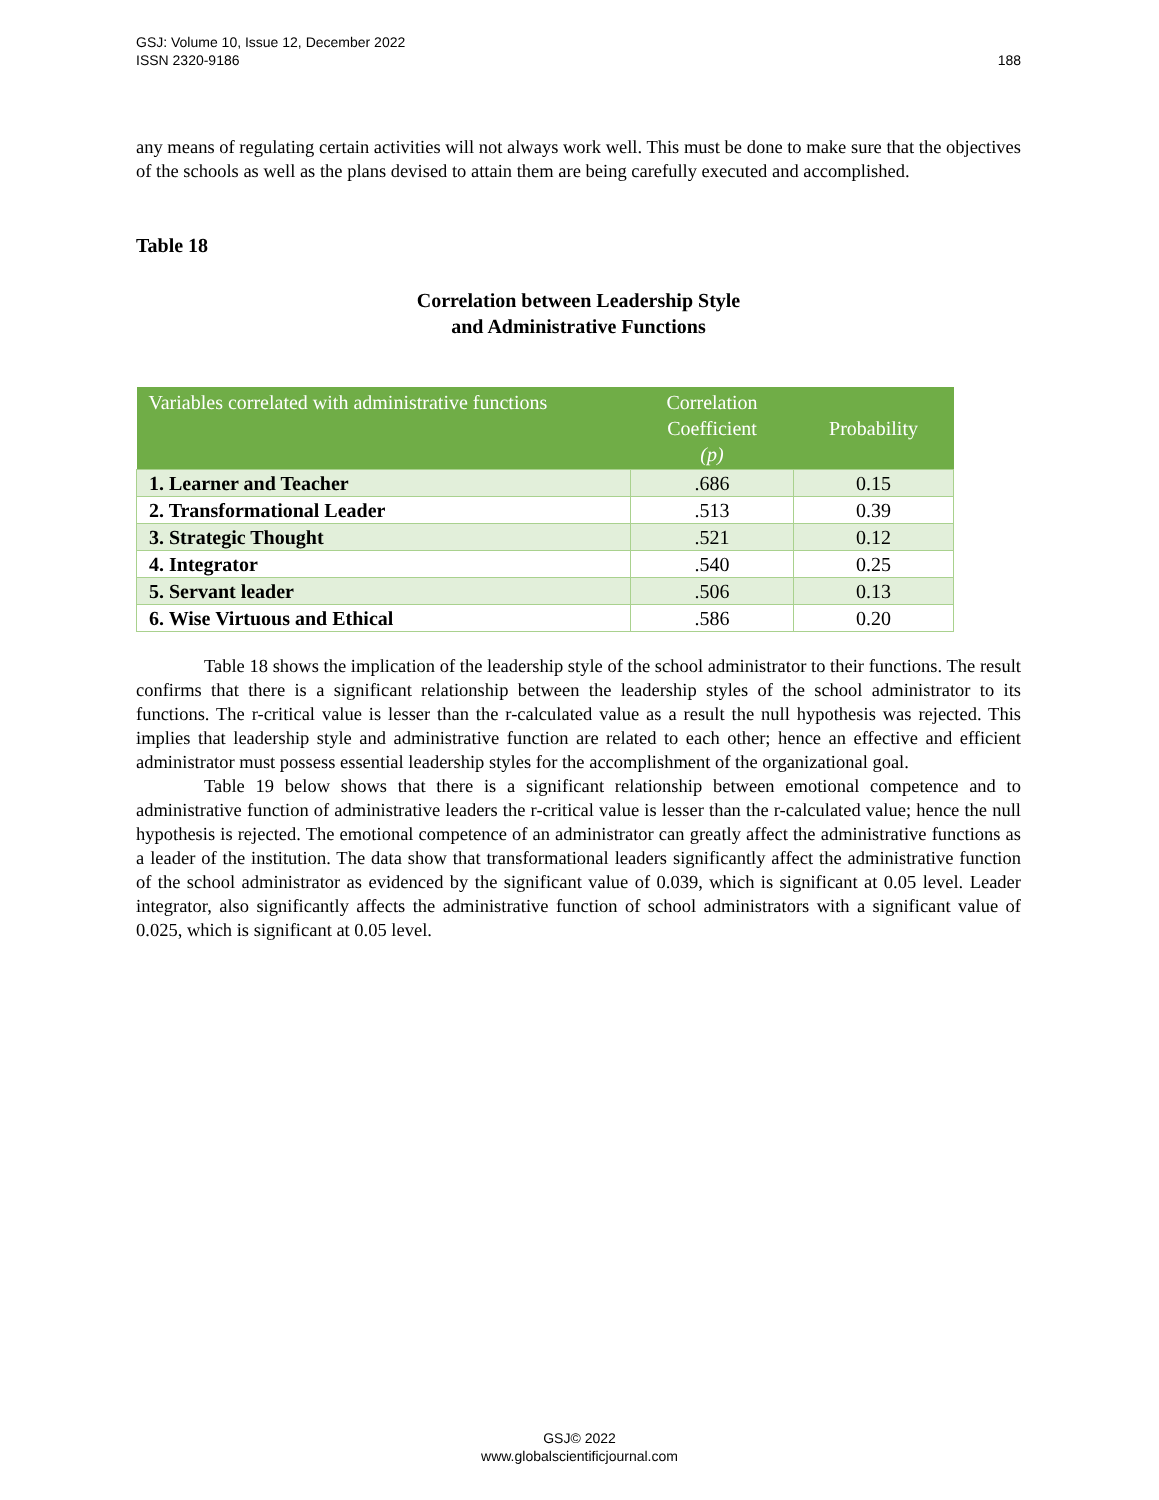GSJ: Volume 10, Issue 12, December 2022
ISSN 2320-9186
188
any means of regulating certain activities will not always work well. This must be done to make sure that the objectives of the schools as well as the plans devised to attain them are being carefully executed and accomplished.
Table 18
Correlation between Leadership Style
and Administrative Functions
| Variables correlated with administrative functions | Correlation Coefficient (p) | Probability |
| --- | --- | --- |
| 1. Learner and Teacher | .686 | 0.15 |
| 2. Transformational Leader | .513 | 0.39 |
| 3. Strategic Thought | .521 | 0.12 |
| 4. Integrator | .540 | 0.25 |
| 5. Servant leader | .506 | 0.13 |
| 6. Wise Virtuous and Ethical | .586 | 0.20 |
Table 18 shows the implication of the leadership style of the school administrator to their functions. The result confirms that there is a significant relationship between the leadership styles of the school administrator to its functions. The r-critical value is lesser than the r-calculated value as a result the null hypothesis was rejected. This implies that leadership style and administrative function are related to each other; hence an effective and efficient administrator must possess essential leadership styles for the accomplishment of the organizational goal.
Table 19 below shows that there is a significant relationship between emotional competence and to administrative function of administrative leaders the r-critical value is lesser than the r-calculated value; hence the null hypothesis is rejected. The emotional competence of an administrator can greatly affect the administrative functions as a leader of the institution. The data show that transformational leaders significantly affect the administrative function of the school administrator as evidenced by the significant value of 0.039, which is significant at 0.05 level. Leader integrator, also significantly affects the administrative function of school administrators with a significant value of 0.025, which is significant at 0.05 level.
GSJ© 2022
www.globalscientificjournal.com